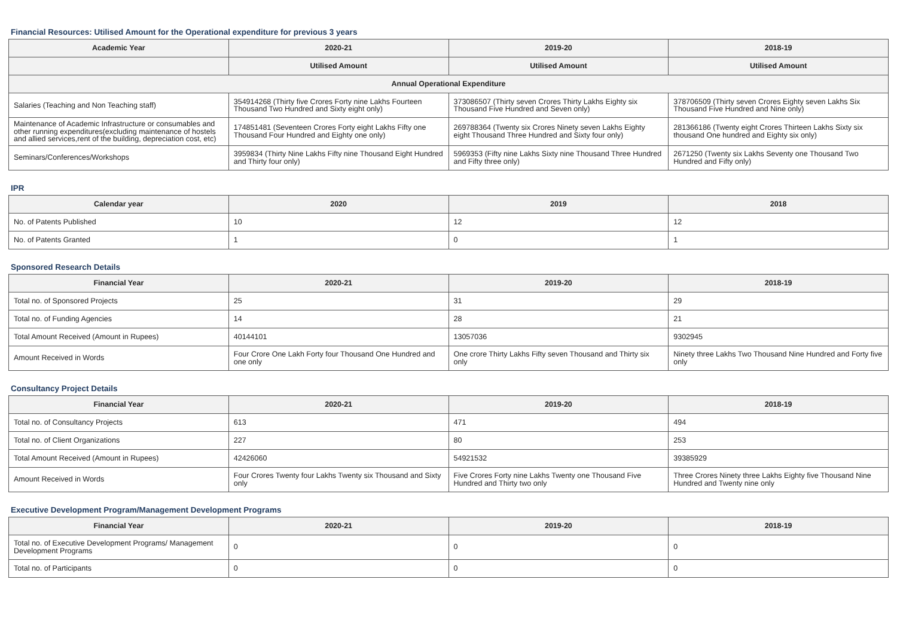Financial Resources: Utilised Amount for the Operational expenditure for previous 3 years
| Academic Year | 2020-21 | 2019-20 | 2018-19 |
| --- | --- | --- | --- |
| | Utilised Amount | Utilised Amount | Utilised Amount |
| Annual Operational Expenditure | | | |
| Salaries (Teaching and Non Teaching staff) | 354914268 (Thirty five Crores Forty nine Lakhs Fourteen Thousand Two Hundred and Sixty eight only) | 373086507 (Thirty seven Crores Thirty Lakhs Eighty six Thousand Five Hundred and Seven only) | 378706509 (Thirty seven Crores Eighty seven Lakhs Six Thousand Five Hundred and Nine only) |
| Maintenance of Academic Infrastructure or consumables and other running expenditures(excluding maintenance of hostels and allied services,rent of the building, depreciation cost, etc) | 174851481 (Seventeen Crores Forty eight Lakhs Fifty one Thousand Four Hundred and Eighty one only) | 269788364 (Twenty six Crores Ninety seven Lakhs Eighty eight Thousand Three Hundred and Sixty four only) | 281366186 (Twenty eight Crores Thirteen Lakhs Sixty six thousand One hundred and Eighty six only) |
| Seminars/Conferences/Workshops | 3959834 (Thirty Nine Lakhs Fifty nine Thousand Eight Hundred and Thirty four only) | 5969353 (Fifty nine Lakhs Sixty nine Thousand Three Hundred and Fifty three only) | 2671250 (Twenty six Lakhs Seventy one Thousand Two Hundred and Fifty only) |
IPR
| Calendar year | 2020 | 2019 | 2018 |
| --- | --- | --- | --- |
| No. of Patents Published | 10 | 12 | 12 |
| No. of Patents Granted | 1 | 0 | 1 |
Sponsored Research Details
| Financial Year | 2020-21 | 2019-20 | 2018-19 |
| --- | --- | --- | --- |
| Total no. of Sponsored Projects | 25 | 31 | 29 |
| Total no. of Funding Agencies | 14 | 28 | 21 |
| Total Amount Received (Amount in Rupees) | 40144101 | 13057036 | 9302945 |
| Amount Received in Words | Four Crore One Lakh Forty four Thousand One Hundred and one only | One crore Thirty Lakhs Fifty seven Thousand and Thirty six only | Ninety three Lakhs Two Thousand Nine Hundred and Forty five only |
Consultancy Project Details
| Financial Year | 2020-21 | 2019-20 | 2018-19 |
| --- | --- | --- | --- |
| Total no. of Consultancy Projects | 613 | 471 | 494 |
| Total no. of Client Organizations | 227 | 80 | 253 |
| Total Amount Received (Amount in Rupees) | 42426060 | 54921532 | 39385929 |
| Amount Received in Words | Four Crores Twenty four Lakhs Twenty six Thousand and Sixty only | Five Crores Forty nine Lakhs Twenty one Thousand Five Hundred and Thirty two only | Three Crores Ninety three Lakhs Eighty five Thousand Nine Hundred and Twenty nine only |
Executive Development Program/Management Development Programs
| Financial Year | 2020-21 | 2019-20 | 2018-19 |
| --- | --- | --- | --- |
| Total no. of Executive Development Programs/ Management Development Programs | 0 | 0 | 0 |
| Total no. of Participants | 0 | 0 | 0 |